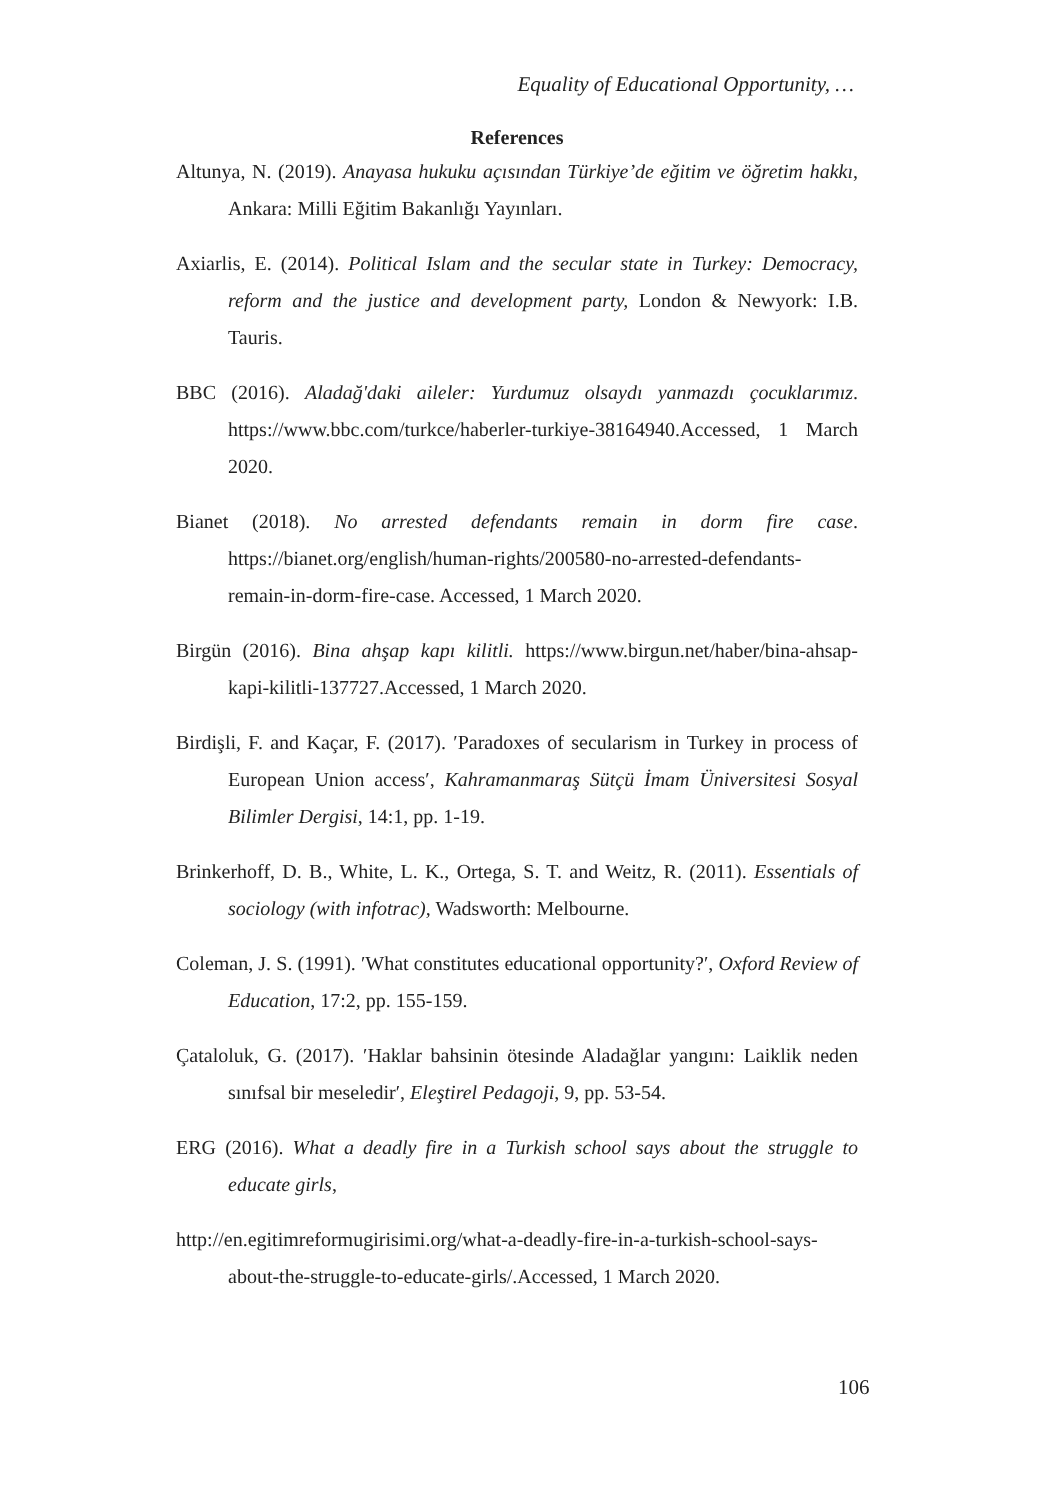Equality of Educational Opportunity, …
References
Altunya, N. (2019). Anayasa hukuku açısından Türkiye’de eğitim ve öğretim hakkı, Ankara: Milli Eğitim Bakanlığı Yayınları.
Axiarlis, E. (2014). Political Islam and the secular state in Turkey: Democracy, reform and the justice and development party, London & Newyork: I.B. Tauris.
BBC (2016). Aladağ'daki aileler: Yurdumuz olsaydı yanmazdı çocuklarımız. https://www.bbc.com/turkce/haberler-turkiye-38164940.Accessed, 1 March 2020.
Bianet (2018). No arrested defendants remain in dorm fire case. https://bianet.org/english/human-rights/200580-no-arrested-defendants-remain-in-dorm-fire-case. Accessed, 1 March 2020.
Birgün (2016). Bina ahşap kapı kilitli. https://www.birgun.net/haber/bina-ahsap-kapi-kilitli-137727.Accessed, 1 March 2020.
Birdişli, F. and Kaçar, F. (2017). ′Paradoxes of secularism in Turkey in process of European Union access′, Kahramanmaraş Sütçü İmam Üniversitesi Sosyal Bilimler Dergisi, 14:1, pp. 1-19.
Brinkerhoff, D. B., White, L. K., Ortega, S. T. and Weitz, R. (2011). Essentials of sociology (with infotrac), Wadsworth: Melbourne.
Coleman, J. S. (1991). ′What constitutes educational opportunity?′, Oxford Review of Education, 17:2, pp. 155-159.
Çataloluk, G. (2017). ′Haklar bahsinin ötesinde Aladağlar yangını: Laiklik neden sınıfsal bir meseledir′, Eleştirel Pedagoji, 9, pp. 53-54.
ERG (2016). What a deadly fire in a Turkish school says about the struggle to educate girls,
http://en.egitimreformugirisimi.org/what-a-deadly-fire-in-a-turkish-school-says-about-the-struggle-to-educate-girls/.Accessed, 1 March 2020.
106